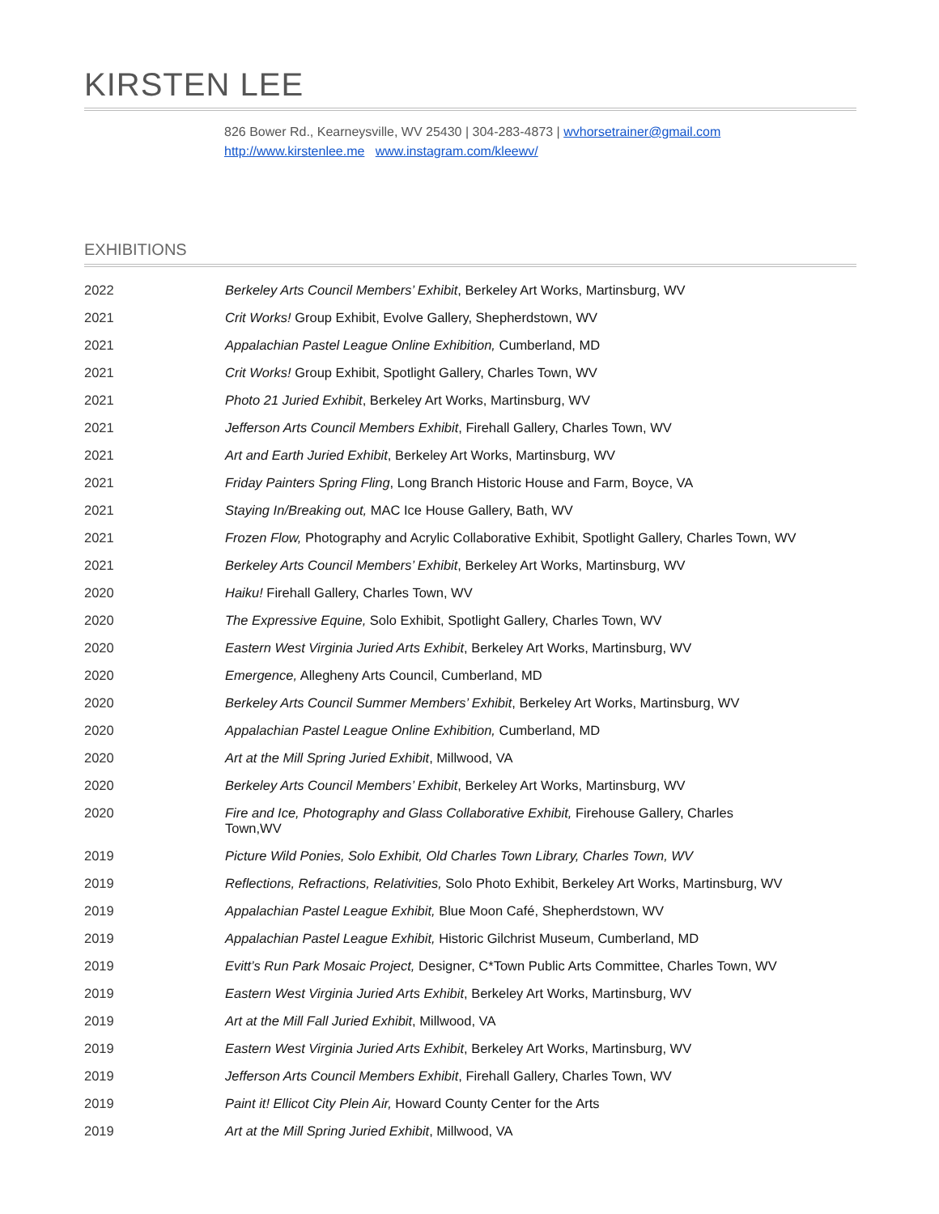KIRSTEN LEE
826 Bower Rd., Kearneysville, WV 25430 | 304-283-4873 | wvhorsetrainer@gmail.com
http://www.kirstenlee.me www.instagram.com/kleewv/
EXHIBITIONS
| 2022 | Berkeley Arts Council Members’ Exhibit , Berkeley Art Works, Martinsburg, WV |
| 2021 | Crit Works! Group Exhibit, Evolve Gallery, Shepherdstown, WV |
| 2021 | Appalachian Pastel League Online Exhibition, Cumberland, MD |
| 2021 | Crit Works! Group Exhibit, Spotlight Gallery, Charles Town, WV |
| 2021 | Photo 21 Juried Exhibit , Berkeley Art Works, Martinsburg, WV |
| 2021 | Jefferson Arts Council Members Exhibit , Firehall Gallery, Charles Town, WV |
| 2021 | Art and Earth Juried Exhibit , Berkeley Art Works, Martinsburg, WV |
| 2021 | Friday Painters Spring Fling , Long Branch Historic House and Farm, Boyce, VA |
| 2021 | Staying In/Breaking out, MAC Ice House Gallery, Bath, WV |
| 2021 | Frozen Flow, Photography and Acrylic Collaborative Exhibit, Spotlight Gallery, Charles Town, WV |
| 2021 | Berkeley Arts Council Members’ Exhibit , Berkeley Art Works, Martinsburg, WV |
| 2020 | Haiku! Firehall Gallery, Charles Town, WV |
| 2020 | The Expressive Equine, Solo Exhibit, Spotlight Gallery, Charles Town, WV |
| 2020 | Eastern West Virginia Juried Arts Exhibit , Berkeley Art Works, Martinsburg, WV |
| 2020 | Emergence, Allegheny Arts Council, Cumberland, MD |
| 2020 | Berkeley Arts Council Summer Members’ Exhibit , Berkeley Art Works, Martinsburg, WV |
| 2020 | Appalachian Pastel League Online Exhibition, Cumberland, MD |
| 2020 | Art at the Mill Spring Juried Exhibit , Millwood, VA |
| 2020 | Berkeley Arts Council Members’ Exhibit , Berkeley Art Works, Martinsburg, WV |
| 2020 | Fire and Ice, Photography and Glass Collaborative Exhibit, Firehouse Gallery, Charles Town,WV |
| 2019 | Picture Wild Ponies, Solo Exhibit, Old Charles Town Library, Charles Town, WV |
| 2019 | Reflections, Refractions, Relativities, Solo Photo Exhibit, Berkeley Art Works, Martinsburg, WV |
| 2019 | Appalachian Pastel League Exhibit, Blue Moon Café, Shepherdstown, WV |
| 2019 | Appalachian Pastel League Exhibit, Historic Gilchrist Museum, Cumberland, MD |
| 2019 | Evitt’s Run Park Mosaic Project, Designer, C*Town Public Arts Committee, Charles Town, WV |
| 2019 | Eastern West Virginia Juried Arts Exhibit , Berkeley Art Works, Martinsburg, WV |
| 2019 | Art at the Mill Fall Juried Exhibit , Millwood, VA |
| 2019 | Eastern West Virginia Juried Arts Exhibit , Berkeley Art Works, Martinsburg, WV |
| 2019 | Jefferson Arts Council Members Exhibit , Firehall Gallery, Charles Town, WV |
| 2019 | Paint it! Ellicot City Plein Air, Howard County Center for the Arts |
| 2019 | Art at the Mill Spring Juried Exhibit , Millwood, VA |